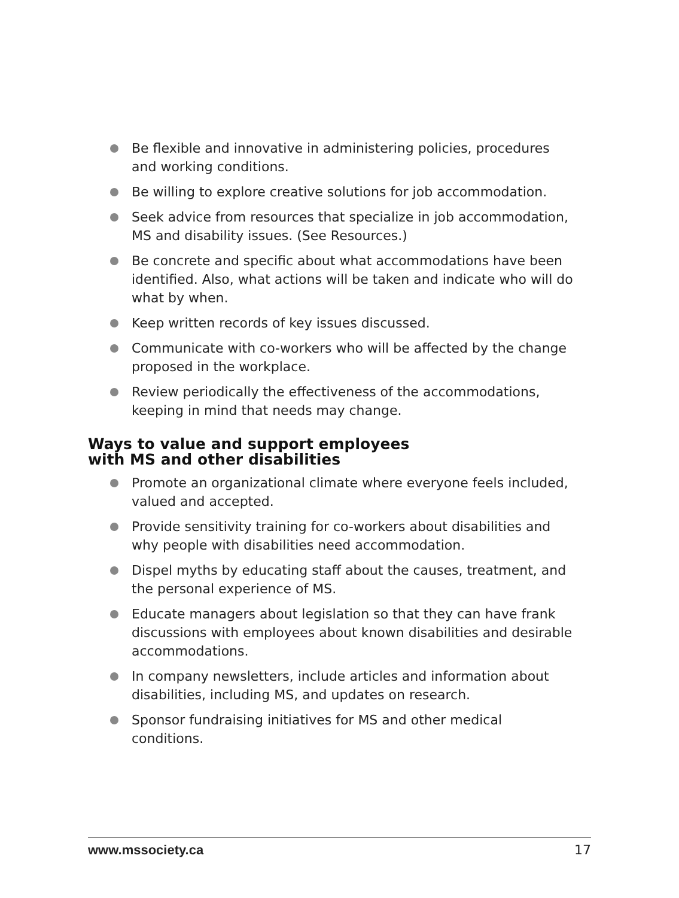Be flexible and innovative in administering policies, procedures and working conditions.
Be willing to explore creative solutions for job accommodation.
Seek advice from resources that specialize in job accommodation, MS and disability issues. (See Resources.)
Be concrete and specific about what accommodations have been identified. Also, what actions will be taken and indicate who will do what by when.
Keep written records of key issues discussed.
Communicate with co-workers who will be affected by the change proposed in the workplace.
Review periodically the effectiveness of the accommodations, keeping in mind that needs may change.
Ways to value and support employees
with MS and other disabilities
Promote an organizational climate where everyone feels included, valued and accepted.
Provide sensitivity training for co-workers about disabilities and why people with disabilities need accommodation.
Dispel myths by educating staff about the causes, treatment, and the personal experience of MS.
Educate managers about legislation so that they can have frank discussions with employees about known disabilities and desirable accommodations.
In company newsletters, include articles and information about disabilities, including MS, and updates on research.
Sponsor fundraising initiatives for MS and other medical conditions.
www.mssociety.ca 17